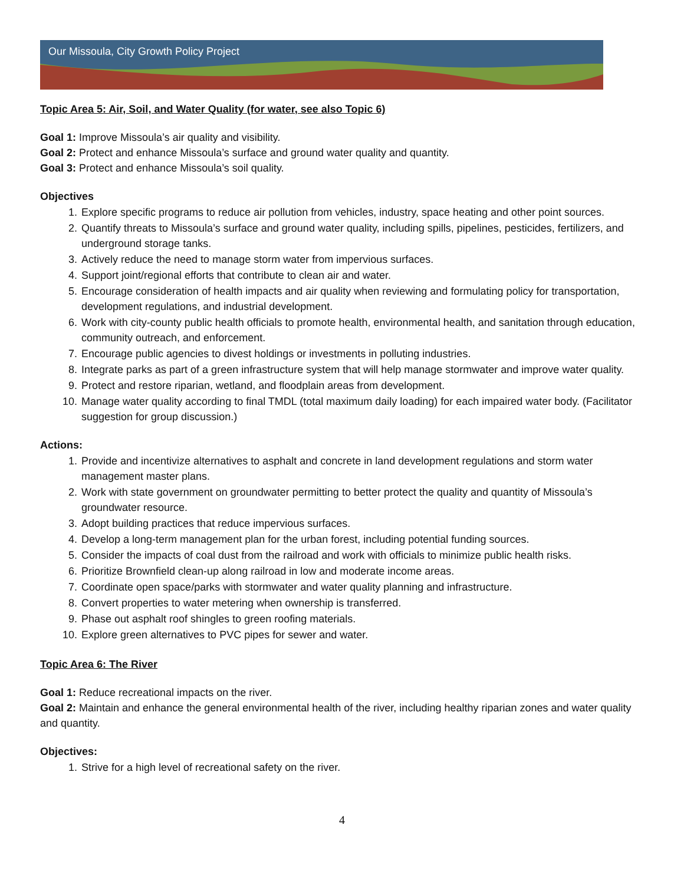Our Missoula, City Growth Policy Project
Topic Area 5: Air, Soil, and Water Quality (for water, see also Topic 6)
Goal 1: Improve Missoula’s air quality and visibility.
Goal 2: Protect and enhance Missoula’s surface and ground water quality and quantity.
Goal 3: Protect and enhance Missoula’s soil quality.
Objectives
1. Explore specific programs to reduce air pollution from vehicles, industry, space heating and other point sources.
2. Quantify threats to Missoula’s surface and ground water quality, including spills, pipelines, pesticides, fertilizers, and underground storage tanks.
3. Actively reduce the need to manage storm water from impervious surfaces.
4. Support joint/regional efforts that contribute to clean air and water.
5. Encourage consideration of health impacts and air quality when reviewing and formulating policy for transportation, development regulations, and industrial development.
6. Work with city-county public health officials to promote health, environmental health, and sanitation through education, community outreach, and enforcement.
7. Encourage public agencies to divest holdings or investments in polluting industries.
8. Integrate parks as part of a green infrastructure system that will help manage stormwater and improve water quality.
9. Protect and restore riparian, wetland, and floodplain areas from development.
10. Manage water quality according to final TMDL (total maximum daily loading) for each impaired water body. (Facilitator suggestion for group discussion.)
Actions:
1. Provide and incentivize alternatives to asphalt and concrete in land development regulations and storm water management master plans.
2. Work with state government on groundwater permitting to better protect the quality and quantity of Missoula’s groundwater resource.
3. Adopt building practices that reduce impervious surfaces.
4. Develop a long-term management plan for the urban forest, including potential funding sources.
5. Consider the impacts of coal dust from the railroad and work with officials to minimize public health risks.
6. Prioritize Brownfield clean-up along railroad in low and moderate income areas.
7. Coordinate open space/parks with stormwater and water quality planning and infrastructure.
8. Convert properties to water metering when ownership is transferred.
9. Phase out asphalt roof shingles to green roofing materials.
10. Explore green alternatives to PVC pipes for sewer and water.
Topic Area 6: The River
Goal 1: Reduce recreational impacts on the river.
Goal 2: Maintain and enhance the general environmental health of the river, including healthy riparian zones and water quality and quantity.
Objectives:
1. Strive for a high level of recreational safety on the river.
4